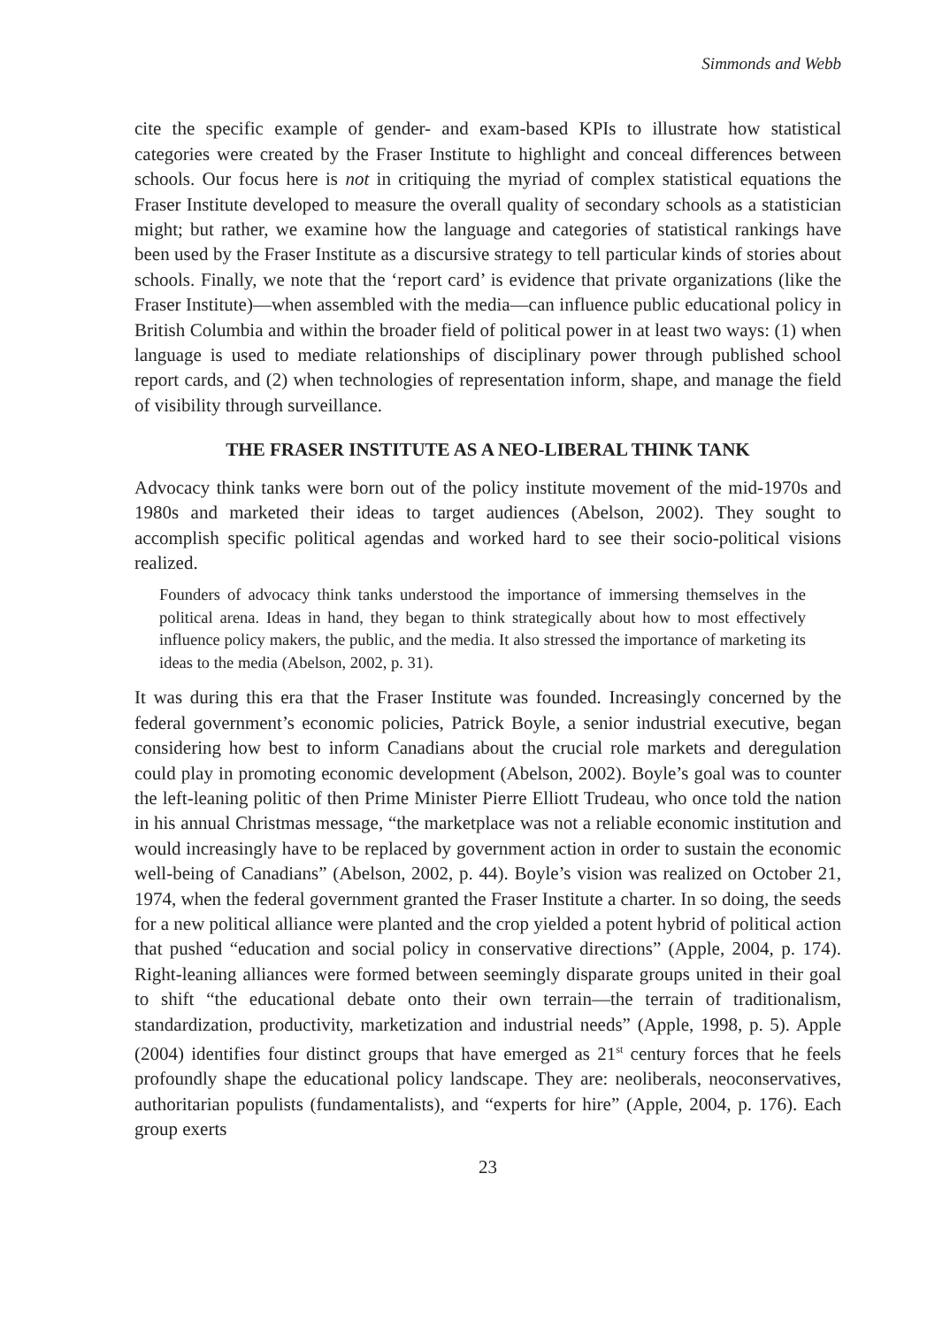Simmonds and Webb
cite the specific example of gender- and exam-based KPIs to illustrate how statistical categories were created by the Fraser Institute to highlight and conceal differences between schools. Our focus here is not in critiquing the myriad of complex statistical equations the Fraser Institute developed to measure the overall quality of secondary schools as a statistician might; but rather, we examine how the language and categories of statistical rankings have been used by the Fraser Institute as a discursive strategy to tell particular kinds of stories about schools. Finally, we note that the ‘report card’ is evidence that private organizations (like the Fraser Institute)—when assembled with the media—can influence public educational policy in British Columbia and within the broader field of political power in at least two ways: (1) when language is used to mediate relationships of disciplinary power through published school report cards, and (2) when technologies of representation inform, shape, and manage the field of visibility through surveillance.
THE FRASER INSTITUTE AS A NEO-LIBERAL THINK TANK
Advocacy think tanks were born out of the policy institute movement of the mid-1970s and 1980s and marketed their ideas to target audiences (Abelson, 2002). They sought to accomplish specific political agendas and worked hard to see their socio-political visions realized.
Founders of advocacy think tanks understood the importance of immersing themselves in the political arena. Ideas in hand, they began to think strategically about how to most effectively influence policy makers, the public, and the media. It also stressed the importance of marketing its ideas to the media (Abelson, 2002, p. 31).
It was during this era that the Fraser Institute was founded. Increasingly concerned by the federal government’s economic policies, Patrick Boyle, a senior industrial executive, began considering how best to inform Canadians about the crucial role markets and deregulation could play in promoting economic development (Abelson, 2002). Boyle’s goal was to counter the left-leaning politic of then Prime Minister Pierre Elliott Trudeau, who once told the nation in his annual Christmas message, “the marketplace was not a reliable economic institution and would increasingly have to be replaced by government action in order to sustain the economic well-being of Canadians” (Abelson, 2002, p. 44). Boyle’s vision was realized on October 21, 1974, when the federal government granted the Fraser Institute a charter. In so doing, the seeds for a new political alliance were planted and the crop yielded a potent hybrid of political action that pushed “education and social policy in conservative directions” (Apple, 2004, p. 174). Right-leaning alliances were formed between seemingly disparate groups united in their goal to shift “the educational debate onto their own terrain—the terrain of traditionalism, standardization, productivity, marketization and industrial needs” (Apple, 1998, p. 5). Apple (2004) identifies four distinct groups that have emerged as 21<sup>st</sup> century forces that he feels profoundly shape the educational policy landscape. They are: neoliberals, neoconservatives, authoritarian populists (fundamentalists), and “experts for hire” (Apple, 2004, p. 176). Each group exerts
23